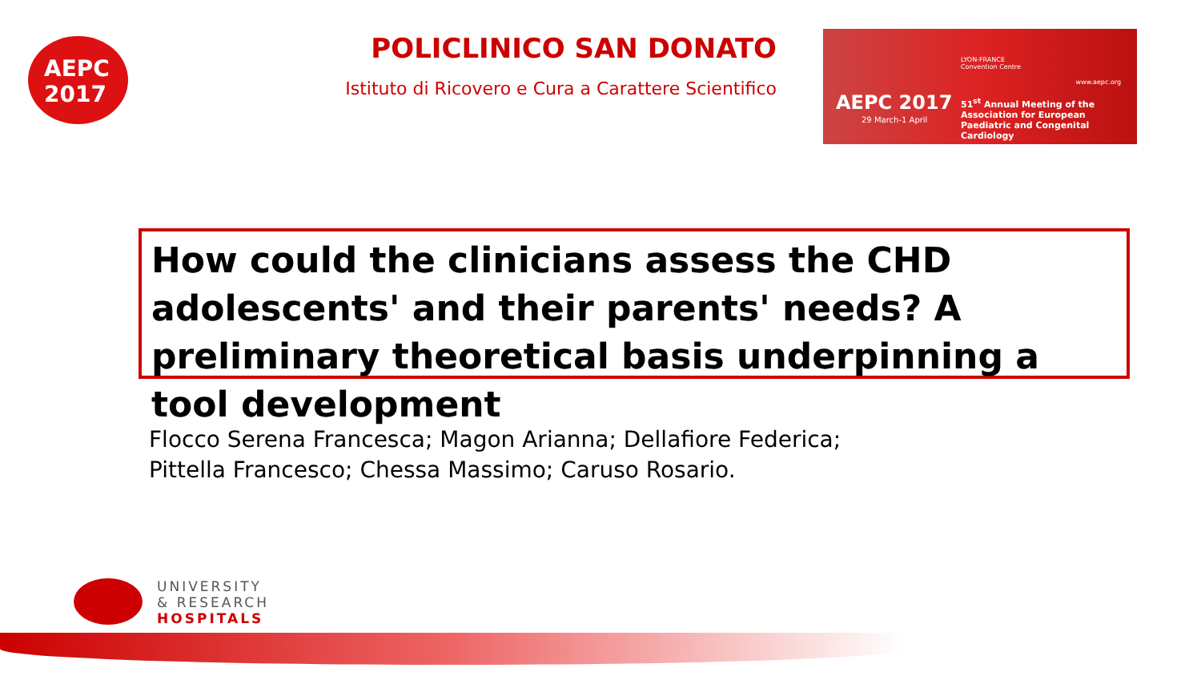AEPC
2017
POLICLINICO SAN DONATO
Istituto di Ricovero e Cura a Carattere Scientifico
LYON-FRANCE
Convention Centre
www.aepc.org
AEPC 2017
29 March-1 April
51<sup>st</sup> Annual Meeting of the Association for European Paediatric and Congenital Cardiology
How could the clinicians assess the CHD adolescents' and their parents' needs? A preliminary theoretical basis underpinning a tool development
Flocco Serena Francesca; Magon Arianna; Dellafiore Federica;
Pittella Francesco; Chessa Massimo; Caruso Rosario.
UNIVERSITY
& RESEARCH
HOSPITALS